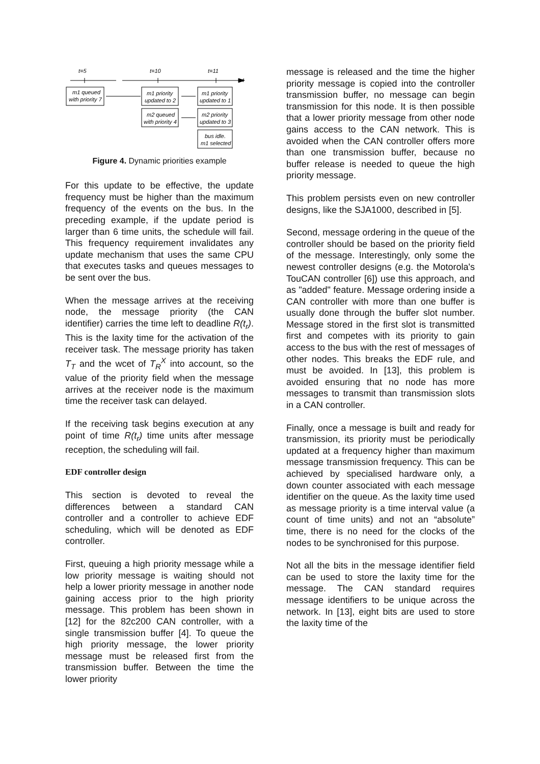t=5
t=10
t=11
t
m1 queued
with priority 7
m1 priority
updated to 2
m1 priority
updated to 1
m2 queued
with priority 4
m2 priority
updated to 3
bus idle.
m1 selected
Figure 4. Dynamic priorities example
For this update to be effective, the update frequency must be higher than the maximum frequency of the events on the bus. In the preceding example, if the update period is larger than 6 time units, the schedule will fail. This frequency requirement invalidates any update mechanism that uses the same CPU that executes tasks and queues messages to be sent over the bus.
When the message arrives at the receiving node, the message priority (the CAN identifier) carries the time left to deadline R(t<sub>r</sub>). This is the laxity time for the activation of the receiver task. The message priority has taken T<sub>T</sub> and the wcet of T<sub>R</sub><sup>X</sup> into account, so the value of the priority field when the message arrives at the receiver node is the maximum time the receiver task can delayed.
If the receiving task begins execution at any point of time R(t<sub>r</sub>) time units after message reception, the scheduling will fail.
EDF controller design
This section is devoted to reveal the differences between a standard CAN controller and a controller to achieve EDF scheduling, which will be denoted as EDF controller.
First, queuing a high priority message while a low priority message is waiting should not help a lower priority message in another node gaining access prior to the high priority message. This problem has been shown in [12] for the 82c200 CAN controller, with a single transmission buffer [4]. To queue the high priority message, the lower priority message must be released first from the transmission buffer. Between the time the lower priority
message is released and the time the higher priority message is copied into the controller transmission buffer, no message can begin transmission for this node. It is then possible that a lower priority message from other node gains access to the CAN network. This is avoided when the CAN controller offers more than one transmission buffer, because no buffer release is needed to queue the high priority message.
This problem persists even on new controller designs, like the SJA1000, described in [5].
Second, message ordering in the queue of the controller should be based on the priority field of the message. Interestingly, only some the newest controller designs (e.g. the Motorola's TouCAN controller [6]) use this approach, and as "added" feature. Message ordering inside a CAN controller with more than one buffer is usually done through the buffer slot number. Message stored in the first slot is transmitted first and competes with its priority to gain access to the bus with the rest of messages of other nodes. This breaks the EDF rule, and must be avoided. In [13], this problem is avoided ensuring that no node has more messages to transmit than transmission slots in a CAN controller.
Finally, once a message is built and ready for transmission, its priority must be periodically updated at a frequency higher than maximum message transmission frequency. This can be achieved by specialised hardware only, a down counter associated with each message identifier on the queue. As the laxity time used as message priority is a time interval value (a count of time units) and not an “absolute” time, there is no need for the clocks of the nodes to be synchronised for this purpose.
Not all the bits in the message identifier field can be used to store the laxity time for the message. The CAN standard requires message identifiers to be unique across the network. In [13], eight bits are used to store the laxity time of the